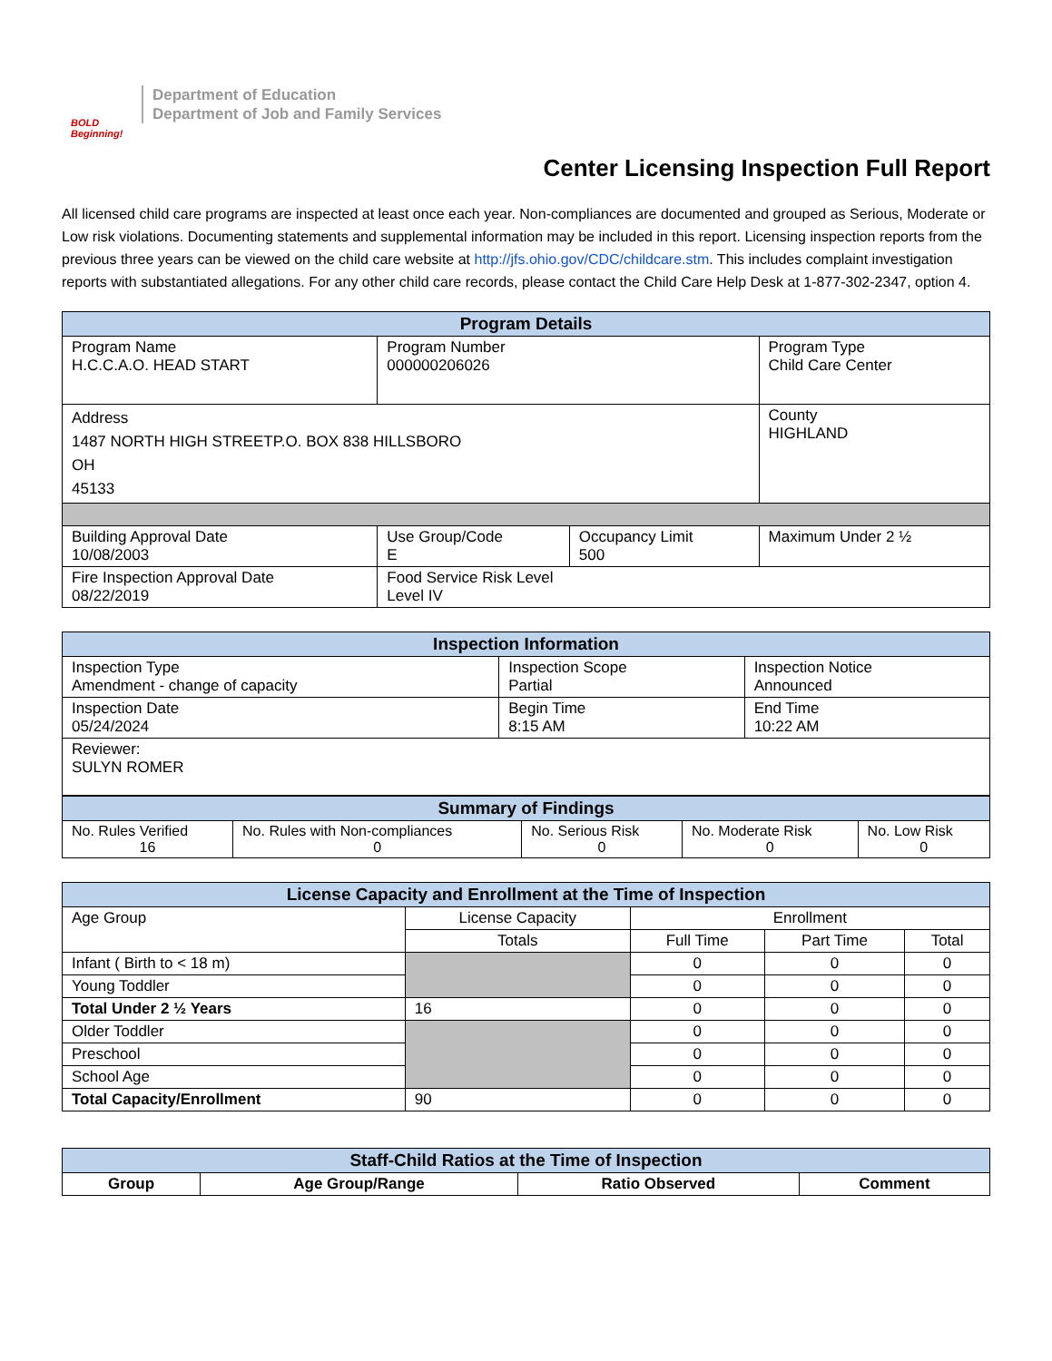BOLD Beginning!
Department of Education
Department of Job and Family Services
Center Licensing Inspection Full Report
All licensed child care programs are inspected at least once each year. Non-compliances are documented and grouped as Serious, Moderate or Low risk violations. Documenting statements and supplemental information may be included in this report. Licensing inspection reports from the previous three years can be viewed on the child care website at http://jfs.ohio.gov/CDC/childcare.stm. This includes complaint investigation reports with substantiated allegations. For any other child care records, please contact the Child Care Help Desk at 1-877-302-2347, option 4.
| Program Details | | | |
| --- | --- | --- | --- |
| Program Name H.C.C.A.O. HEAD START | Program Number 000000206026 | | Program Type Child Care Center |
| Address 1487 NORTH HIGH STREETP.O. BOX 838 HILLSBORO OH 45133 | | | County HIGHLAND |
| Building Approval Date 10/08/2003 | Use Group/Code E | Occupancy Limit 500 | Maximum Under 2 ½ |
| Fire Inspection Approval Date 08/22/2019 | Food Service Risk Level Level IV | | |
| Inspection Information | | |
| --- | --- | --- |
| Inspection Type Amendment - change of capacity | Inspection Scope Partial | Inspection Notice Announced |
| Inspection Date 05/24/2024 | Begin Time 8:15 AM | End Time 10:22 AM |
| Reviewer: SULYN ROMER | | |
| Summary of Findings | | | | |
| --- | --- | --- | --- | --- |
| No. Rules Verified 16 | No. Rules with Non-compliances 0 | No. Serious Risk 0 | No. Moderate Risk 0 | No. Low Risk 0 |
| License Capacity and Enrollment at the Time of Inspection | | | | |
| --- | --- | --- | --- | --- |
| Age Group | License Capacity | Enrollment | | |
| | Totals | Full Time | Part Time | Total |
| Infant ( Birth to < 18 m) | | 0 | 0 | 0 |
| Young Toddler | | 0 | 0 | 0 |
| Total Under 2 ½ Years | 16 | 0 | 0 | 0 |
| Older Toddler | | 0 | 0 | 0 |
| Preschool | | 0 | 0 | 0 |
| School Age | | 0 | 0 | 0 |
| Total Capacity/Enrollment | 90 | 0 | 0 | 0 |
| Staff-Child Ratios at the Time of Inspection | | | |
| --- | --- | --- | --- |
| Group | Age Group/Range | Ratio Observed | Comment |